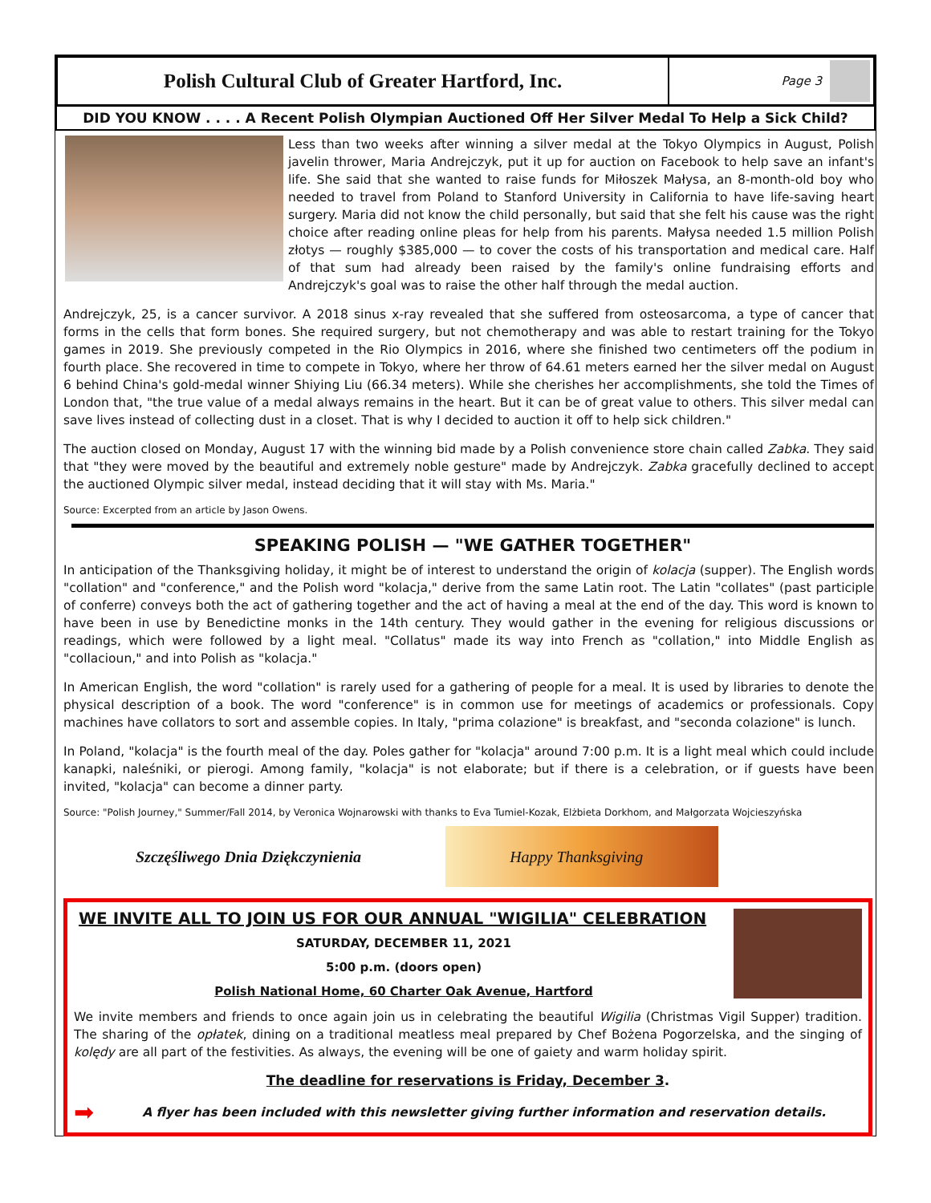Polish Cultural Club of Greater Hartford, Inc.
Page 3
DID YOU KNOW . . . . A Recent Polish Olympian Auctioned Off Her Silver Medal To Help a Sick Child?
Less than two weeks after winning a silver medal at the Tokyo Olympics in August, Polish javelin thrower, Maria Andrejczyk, put it up for auction on Facebook to help save an infant's life. She said that she wanted to raise funds for Miłoszek Małysa, an 8-month-old boy who needed to travel from Poland to Stanford University in California to have life-saving heart surgery. Maria did not know the child personally, but said that she felt his cause was the right choice after reading online pleas for help from his parents. Małysa needed 1.5 million Polish złotys — roughly $385,000 — to cover the costs of his transportation and medical care. Half of that sum had already been raised by the family's online fundraising efforts and Andrejczyk's goal was to raise the other half through the medal auction.
Andrejczyk, 25, is a cancer survivor. A 2018 sinus x-ray revealed that she suffered from osteosarcoma, a type of cancer that forms in the cells that form bones. She required surgery, but not chemotherapy and was able to restart training for the Tokyo games in 2019. She previously competed in the Rio Olympics in 2016, where she finished two centimeters off the podium in fourth place. She recovered in time to compete in Tokyo, where her throw of 64.61 meters earned her the silver medal on August 6 behind China's gold-medal winner Shiying Liu (66.34 meters). While she cherishes her accomplishments, she told the Times of London that, "the true value of a medal always remains in the heart. But it can be of great value to others. This silver medal can save lives instead of collecting dust in a closet. That is why I decided to auction it off to help sick children."
The auction closed on Monday, August 17 with the winning bid made by a Polish convenience store chain called Zabka. They said that "they were moved by the beautiful and extremely noble gesture" made by Andrejczyk. Zabka gracefully declined to accept the auctioned Olympic silver medal, instead deciding that it will stay with Ms. Maria."
Source: Excerpted from an article by Jason Owens.
SPEAKING POLISH — "WE GATHER TOGETHER"
In anticipation of the Thanksgiving holiday, it might be of interest to understand the origin of kolacja (supper). The English words "collation" and "conference," and the Polish word "kolacja," derive from the same Latin root. The Latin "collates" (past participle of conferre) conveys both the act of gathering together and the act of having a meal at the end of the day. This word is known to have been in use by Benedictine monks in the 14th century. They would gather in the evening for religious discussions or readings, which were followed by a light meal. "Collatus" made its way into French as "collation," into Middle English as "collacioun," and into Polish as "kolacja."
In American English, the word "collation" is rarely used for a gathering of people for a meal. It is used by libraries to denote the physical description of a book. The word "conference" is in common use for meetings of academics or professionals. Copy machines have collators to sort and assemble copies. In Italy, "prima colazione" is breakfast, and "seconda colazione" is lunch.
In Poland, "kolacja" is the fourth meal of the day. Poles gather for "kolacja" around 7:00 p.m. It is a light meal which could include kanapki, naleśniki, or pierogi. Among family, "kolacja" is not elaborate; but if there is a celebration, or if guests have been invited, "kolacja" can become a dinner party.
Source: "Polish Journey," Summer/Fall 2014, by Veronica Wojnarowski with thanks to Eva Tumiel-Kozak, Elżbieta Dorkhom, and Małgorzata Wojcieszyńska
Szczęśliwego Dnia Dziękczynienia
Happy Thanksgiving
WE INVITE ALL TO JOIN US FOR OUR ANNUAL "WIGILIA" CELEBRATION
SATURDAY, DECEMBER 11, 2021
5:00 p.m. (doors open)
Polish National Home, 60 Charter Oak Avenue, Hartford
We invite members and friends to once again join us in celebrating the beautiful Wigilia (Christmas Vigil Supper) tradition. The sharing of the opłatek, dining on a traditional meatless meal prepared by Chef Bożena Pogorzelska, and the singing of kolędy are all part of the festivities. As always, the evening will be one of gaiety and warm holiday spirit.
The deadline for reservations is Friday, December 3.
➡ A flyer has been included with this newsletter giving further information and reservation details.